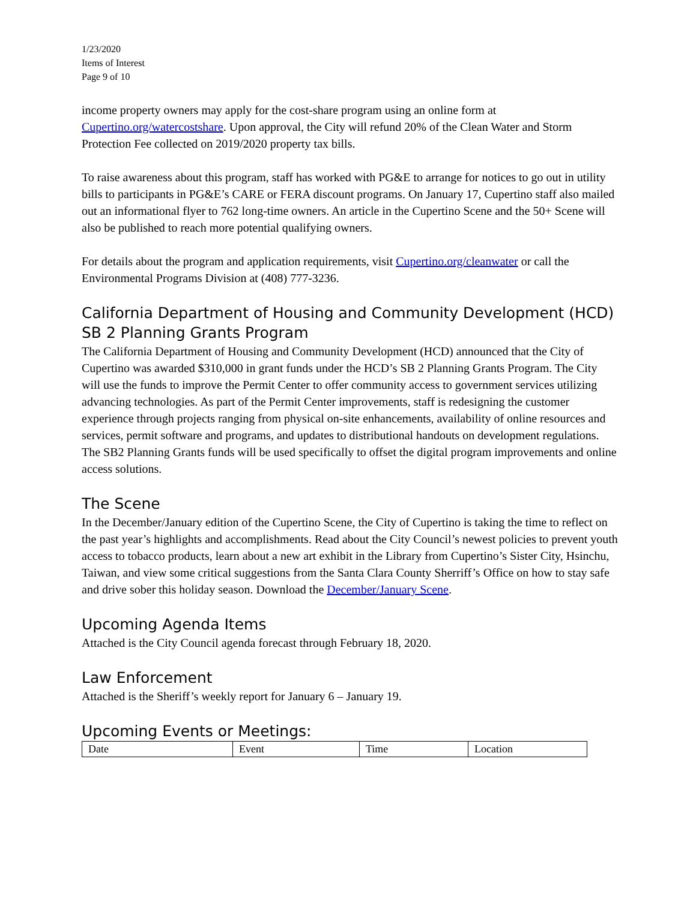1/23/2020
Items of Interest
Page 9 of 10
income property owners may apply for the cost-share program using an online form at Cupertino.org/watercostshare. Upon approval, the City will refund 20% of the Clean Water and Storm Protection Fee collected on 2019/2020 property tax bills.
To raise awareness about this program, staff has worked with PG&E to arrange for notices to go out in utility bills to participants in PG&E’s CARE or FERA discount programs. On January 17, Cupertino staff also mailed out an informational flyer to 762 long-time owners. An article in the Cupertino Scene and the 50+ Scene will also be published to reach more potential qualifying owners.
For details about the program and application requirements, visit Cupertino.org/cleanwater or call the Environmental Programs Division at (408) 777-3236.
California Department of Housing and Community Development (HCD) SB 2 Planning Grants Program
The California Department of Housing and Community Development (HCD) announced that the City of Cupertino was awarded $310,000 in grant funds under the HCD’s SB 2 Planning Grants Program. The City will use the funds to improve the Permit Center to offer community access to government services utilizing advancing technologies. As part of the Permit Center improvements, staff is redesigning the customer experience through projects ranging from physical on-site enhancements, availability of online resources and services, permit software and programs, and updates to distributional handouts on development regulations. The SB2 Planning Grants funds will be used specifically to offset the digital program improvements and online access solutions.
The Scene
In the December/January edition of the Cupertino Scene, the City of Cupertino is taking the time to reflect on the past year’s highlights and accomplishments. Read about the City Council’s newest policies to prevent youth access to tobacco products, learn about a new art exhibit in the Library from Cupertino’s Sister City, Hsinchu, Taiwan, and view some critical suggestions from the Santa Clara County Sherriff’s Office on how to stay safe and drive sober this holiday season. Download the December/January Scene.
Upcoming Agenda Items
Attached is the City Council agenda forecast through February 18, 2020.
Law Enforcement
Attached is the Sheriff’s weekly report for January 6 – January 19.
Upcoming Events or Meetings:
| Date | Event | Time | Location |